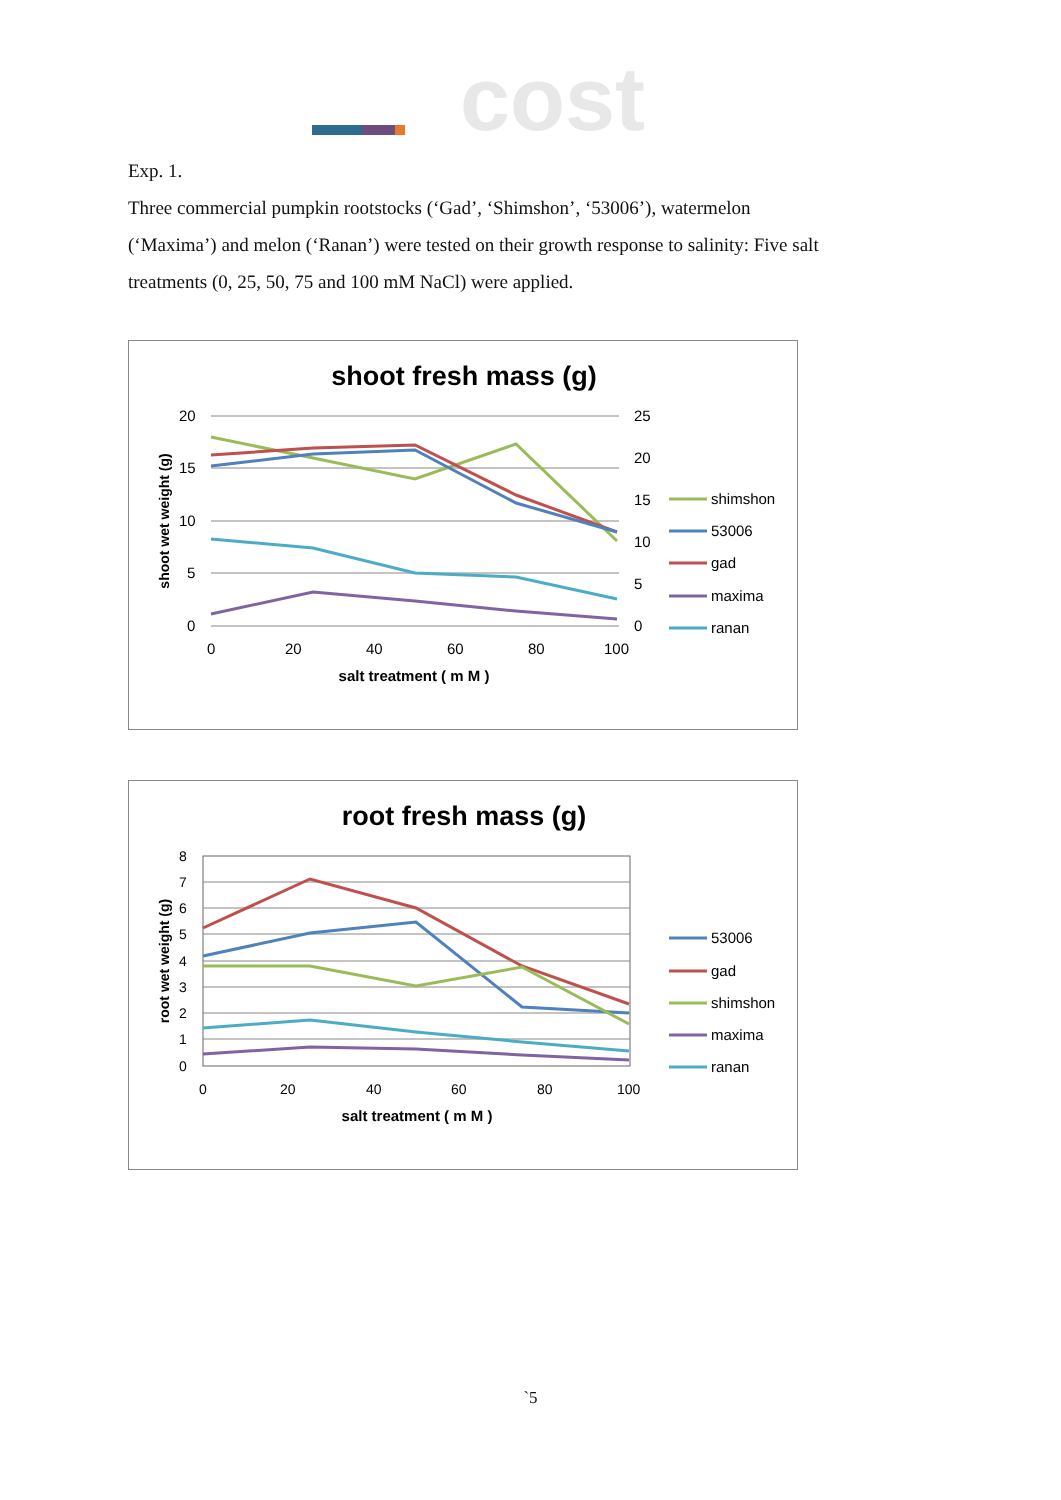cost
Exp. 1.
Three commercial pumpkin rootstocks (‘Gad’, ‘Shimshon’, ‘53006’), watermelon (‘Maxima’) and melon (‘Ranan’) were tested on their growth response to salinity: Five salt treatments (0, 25, 50, 75 and 100 mM NaCl) were applied.
shoot fresh mass (g)
20
15
10
5
0
25
20
15
10
5
0
0
20
40
60
80
100
salt treatment ( m M )
shoot wet weight (g)
shimshon
53006
gad
maxima
ranan
root fresh mass (g)
8
7
6
5
4
3
2
1
0
0
20
40
60
80
100
salt treatment ( m M )
root wet weight (g)
53006
gad
shimshon
maxima
ranan
`5